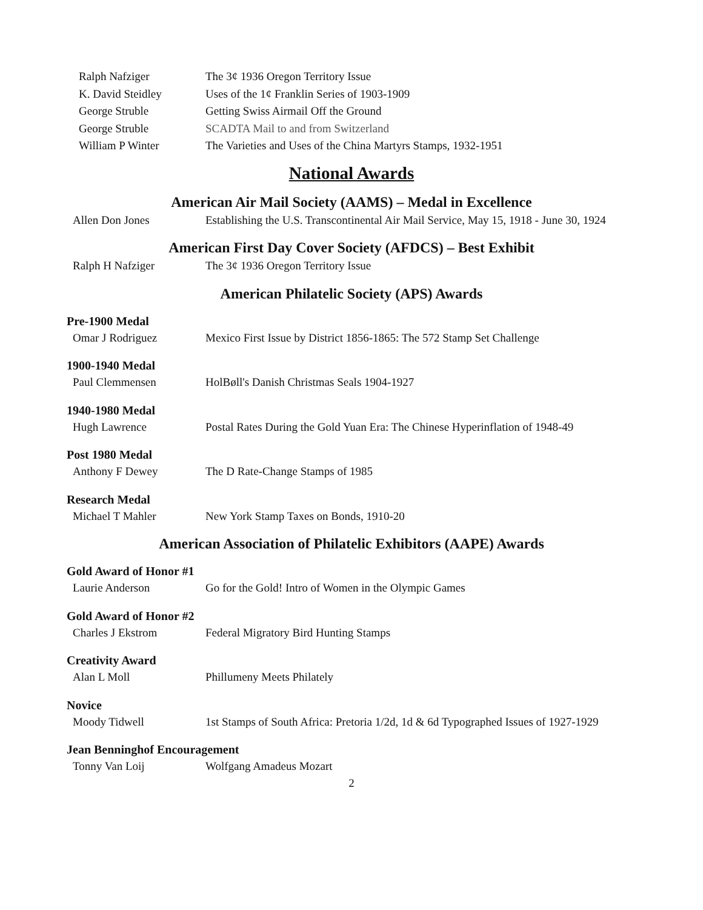| Ralph Nafziger | The 3¢ 1936 Oregon Territory Issue |
| K. David Steidley | Uses of the 1¢ Franklin Series of 1903-1909 |
| George Struble | Getting Swiss Airmail Off the Ground |
| George Struble | SCADTA Mail to and from Switzerland |
| William P Winter | The Varieties and Uses of the China Martyrs Stamps, 1932-1951 |
National Awards
American Air Mail Society (AAMS) – Medal in Excellence
| Allen Don Jones | Establishing the U.S. Transcontinental Air Mail Service, May 15, 1918 - June 30, 1924 |
American First Day Cover Society (AFDCS) – Best Exhibit
| Ralph H Nafziger | The 3¢ 1936 Oregon Territory Issue |
American Philatelic Society (APS) Awards
Pre-1900 Medal
| Omar J Rodriguez | Mexico First Issue by District 1856-1865: The 572 Stamp Set Challenge |
1900-1940 Medal
| Paul Clemmensen | HolBøll's Danish Christmas Seals 1904-1927 |
1940-1980 Medal
| Hugh Lawrence | Postal Rates During the Gold Yuan Era: The Chinese Hyperinflation of 1948-49 |
Post 1980 Medal
| Anthony F Dewey | The D Rate-Change Stamps of 1985 |
Research Medal
| Michael T Mahler | New York Stamp Taxes on Bonds, 1910-20 |
American Association of Philatelic Exhibitors (AAPE) Awards
Gold Award of Honor #1
| Laurie Anderson | Go for the Gold! Intro of Women in the Olympic Games |
Gold Award of Honor #2
| Charles J Ekstrom | Federal Migratory Bird Hunting Stamps |
Creativity Award
| Alan L Moll | Phillumeny Meets Philately |
Novice
| Moody Tidwell | 1st Stamps of South Africa: Pretoria 1/2d, 1d & 6d Typographed Issues of 1927-1929 |
Jean Benninghof Encouragement
| Tonny Van Loij | Wolfgang Amadeus Mozart |
2